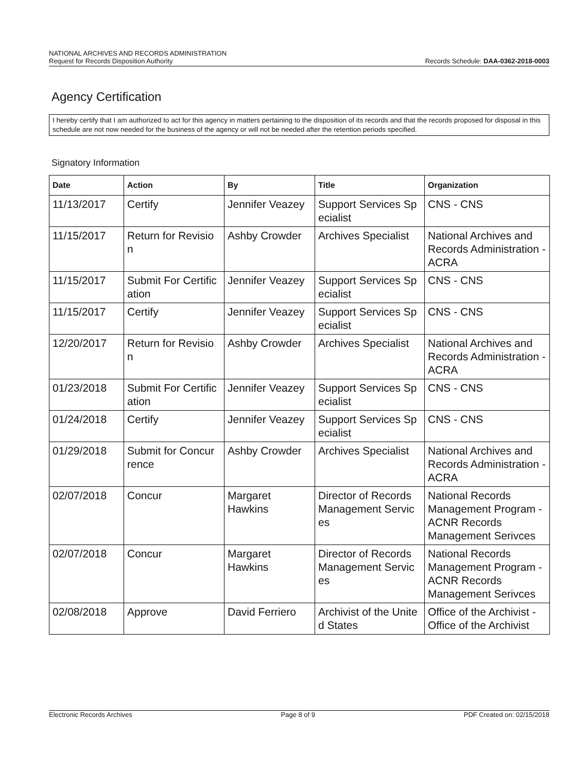NATIONAL ARCHIVES AND RECORDS ADMINISTRATION
Request for Records Disposition Authority Records Schedule: DAA-0362-2018-0003
Agency Certification
I hereby certify that I am authorized to act for this agency in matters pertaining to the disposition of its records and that the records proposed for disposal in this schedule are not now needed for the business of the agency or will not be needed after the retention periods specified.
Signatory Information
| Date | Action | By | Title | Organization |
| --- | --- | --- | --- | --- |
| 11/13/2017 | Certify | Jennifer Veazey | Support Services Sp ecialist | CNS - CNS |
| 11/15/2017 | Return for Revisio n | Ashby Crowder | Archives Specialist | National Archives and Records Administration - ACRA |
| 11/15/2017 | Submit For Certific ation | Jennifer Veazey | Support Services Sp ecialist | CNS - CNS |
| 11/15/2017 | Certify | Jennifer Veazey | Support Services Sp ecialist | CNS - CNS |
| 12/20/2017 | Return for Revisio n | Ashby Crowder | Archives Specialist | National Archives and Records Administration - ACRA |
| 01/23/2018 | Submit For Certific ation | Jennifer Veazey | Support Services Sp ecialist | CNS - CNS |
| 01/24/2018 | Certify | Jennifer Veazey | Support Services Sp ecialist | CNS - CNS |
| 01/29/2018 | Submit for Concur rence | Ashby Crowder | Archives Specialist | National Archives and Records Administration - ACRA |
| 02/07/2018 | Concur | Margaret Hawkins | Director of Records Management Servic es | National Records Management Program - ACNR Records Management Serivces |
| 02/07/2018 | Concur | Margaret Hawkins | Director of Records Management Servic es | National Records Management Program - ACNR Records Management Serivces |
| 02/08/2018 | Approve | David Ferriero | Archivist of the Unite d States | Office of the Archivist - Office of the Archivist |
Electronic Records Archives Page 8 of 9 PDF Created on: 02/15/2018